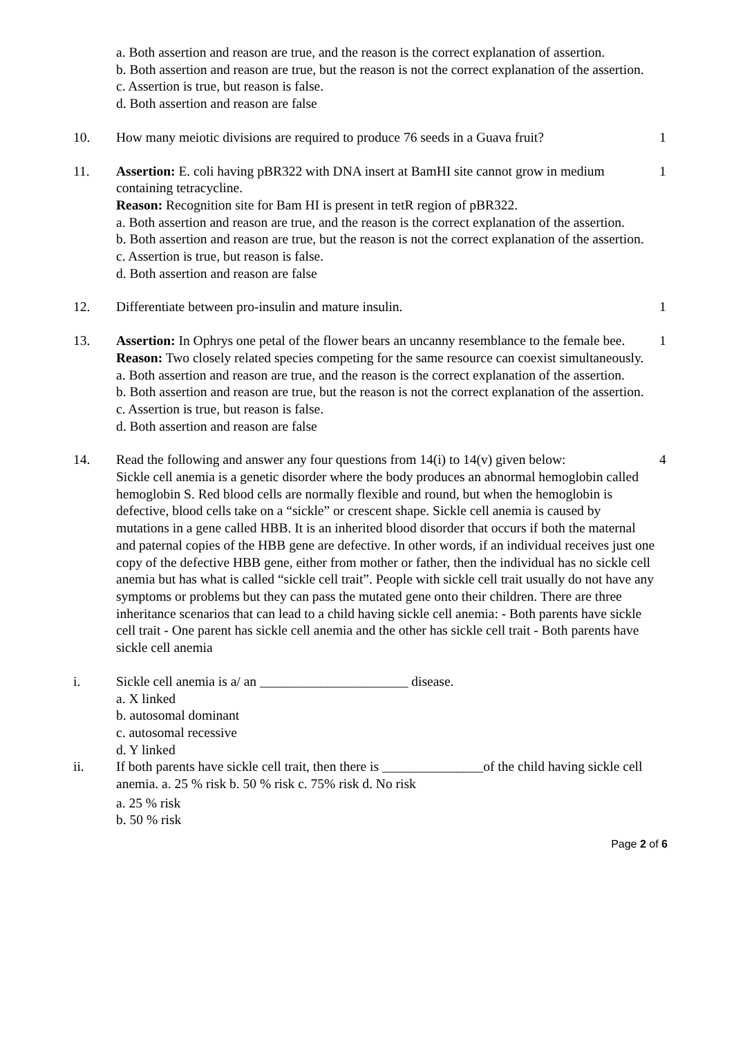a. Both assertion and reason are true, and the reason is the correct explanation of assertion.
b. Both assertion and reason are true, but the reason is not the correct explanation of the assertion.
c. Assertion is true, but reason is false.
d. Both assertion and reason are false
10. How many meiotic divisions are required to produce 76 seeds in a Guava fruit?
1
11. Assertion: E. coli having pBR322 with DNA insert at BamHI site cannot grow in medium containing tetracycline.
Reason: Recognition site for Bam HI is present in tetR region of pBR322.
a. Both assertion and reason are true, and the reason is the correct explanation of the assertion.
b. Both assertion and reason are true, but the reason is not the correct explanation of the assertion.
c. Assertion is true, but reason is false.
d. Both assertion and reason are false
1
12. Differentiate between pro-insulin and mature insulin. 1
13. Assertion: In Ophrys one petal of the flower bears an uncanny resemblance to the female bee.
Reason: Two closely related species competing for the same resource can coexist simultaneously.
a. Both assertion and reason are true, and the reason is the correct explanation of the assertion.
b. Both assertion and reason are true, but the reason is not the correct explanation of the assertion.
c. Assertion is true, but reason is false.
d. Both assertion and reason are false
1
14. Read the following and answer any four questions from 14(i) to 14(v) given below:
Sickle cell anemia is a genetic disorder where the body produces an abnormal hemoglobin called hemoglobin S. Red blood cells are normally flexible and round, but when the hemoglobin is defective, blood cells take on a “sickle” or crescent shape. Sickle cell anemia is caused by mutations in a gene called HBB. It is an inherited blood disorder that occurs if both the maternal and paternal copies of the HBB gene are defective. In other words, if an individual receives just one copy of the defective HBB gene, either from mother or father, then the individual has no sickle cell anemia but has what is called “sickle cell trait”. People with sickle cell trait usually do not have any symptoms or problems but they can pass the mutated gene onto their children. There are three inheritance scenarios that can lead to a child having sickle cell anemia: - Both parents have sickle cell trait - One parent has sickle cell anemia and the other has sickle cell trait - Both parents have sickle cell anemia
4
i. Sickle cell anemia is a/ an ______________________ disease.
a. X linked
b. autosomal dominant
c. autosomal recessive
d. Y linked
ii. If both parents have sickle cell trait, then there is _______________of the child having sickle cell anemia. a. 25 % risk b. 50 % risk c. 75% risk d. No risk
a. 25 % risk
b. 50 % risk
Page 2 of 6